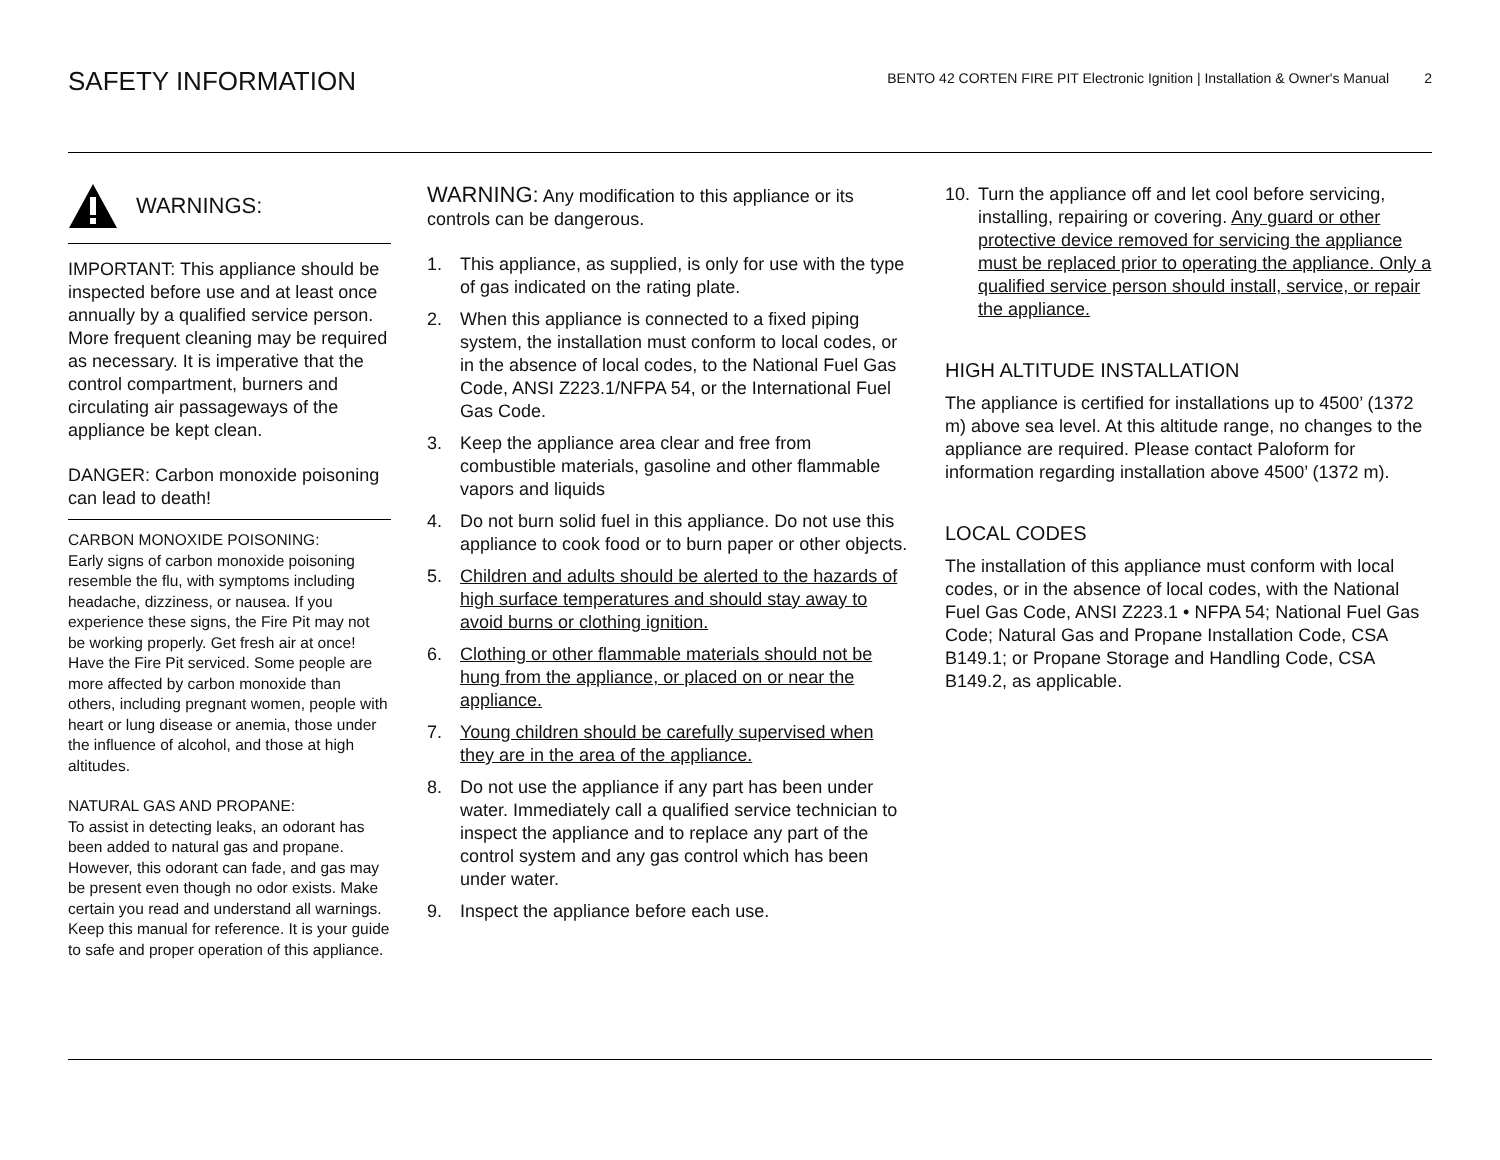SAFETY INFORMATION
BENTO 42 CORTEN FIRE PIT Electronic Ignition | Installation & Owner's Manual 2
WARNINGS:
IMPORTANT: This appliance should be inspected before use and at least once annually by a qualified service person.
More frequent cleaning may be required as necessary. It is imperative that the control compartment, burners and circulating air passageways of the appliance be kept clean.
DANGER: Carbon monoxide poisoning can lead to death!
CARBON MONOXIDE POISONING:
Early signs of carbon monoxide poisoning resemble the flu, with symptoms including headache, dizziness, or nausea. If you experience these signs, the Fire Pit may not be working properly. Get fresh air at once! Have the Fire Pit serviced. Some people are more affected by carbon monoxide than others, including pregnant women, people with heart or lung disease or anemia, those under the influence of alcohol, and those at high altitudes.
NATURAL GAS AND PROPANE:
To assist in detecting leaks, an odorant has been added to natural gas and propane. However, this odorant can fade, and gas may be present even though no odor exists. Make certain you read and understand all warnings. Keep this manual for reference. It is your guide to safe and proper operation of this appliance.
WARNING: Any modification to this appliance or its controls can be dangerous.
1. This appliance, as supplied, is only for use with the type of gas indicated on the rating plate.
2. When this appliance is connected to a fixed piping system, the installation must conform to local codes, or in the absence of local codes, to the National Fuel Gas Code, ANSI Z223.1/NFPA 54, or the International Fuel Gas Code.
3. Keep the appliance area clear and free from combustible materials, gasoline and other flammable vapors and liquids
4. Do not burn solid fuel in this appliance. Do not use this appliance to cook food or to burn paper or other objects.
5. Children and adults should be alerted to the hazards of high surface temperatures and should stay away to avoid burns or clothing ignition.
6. Clothing or other flammable materials should not be hung from the appliance, or placed on or near the appliance.
7. Young children should be carefully supervised when they are in the area of the appliance.
8. Do not use the appliance if any part has been under water. Immediately call a qualified service technician to inspect the appliance and to replace any part of the control system and any gas control which has been under water.
9. Inspect the appliance before each use.
10. Turn the appliance off and let cool before servicing, installing, repairing or covering. Any guard or other protective device removed for servicing the appliance must be replaced prior to operating the appliance. Only a qualified service person should install, service, or repair the appliance.
HIGH ALTITUDE INSTALLATION
The appliance is certified for installations up to 4500’ (1372 m) above sea level. At this altitude range, no changes to the appliance are required. Please contact Paloform for information regarding installation above 4500’ (1372 m).
LOCAL CODES
The installation of this appliance must conform with local codes, or in the absence of local codes, with the National Fuel Gas Code, ANSI Z223.1 • NFPA 54; National Fuel Gas Code; Natural Gas and Propane Installation Code, CSA B149.1; or Propane Storage and Handling Code, CSA B149.2, as applicable.